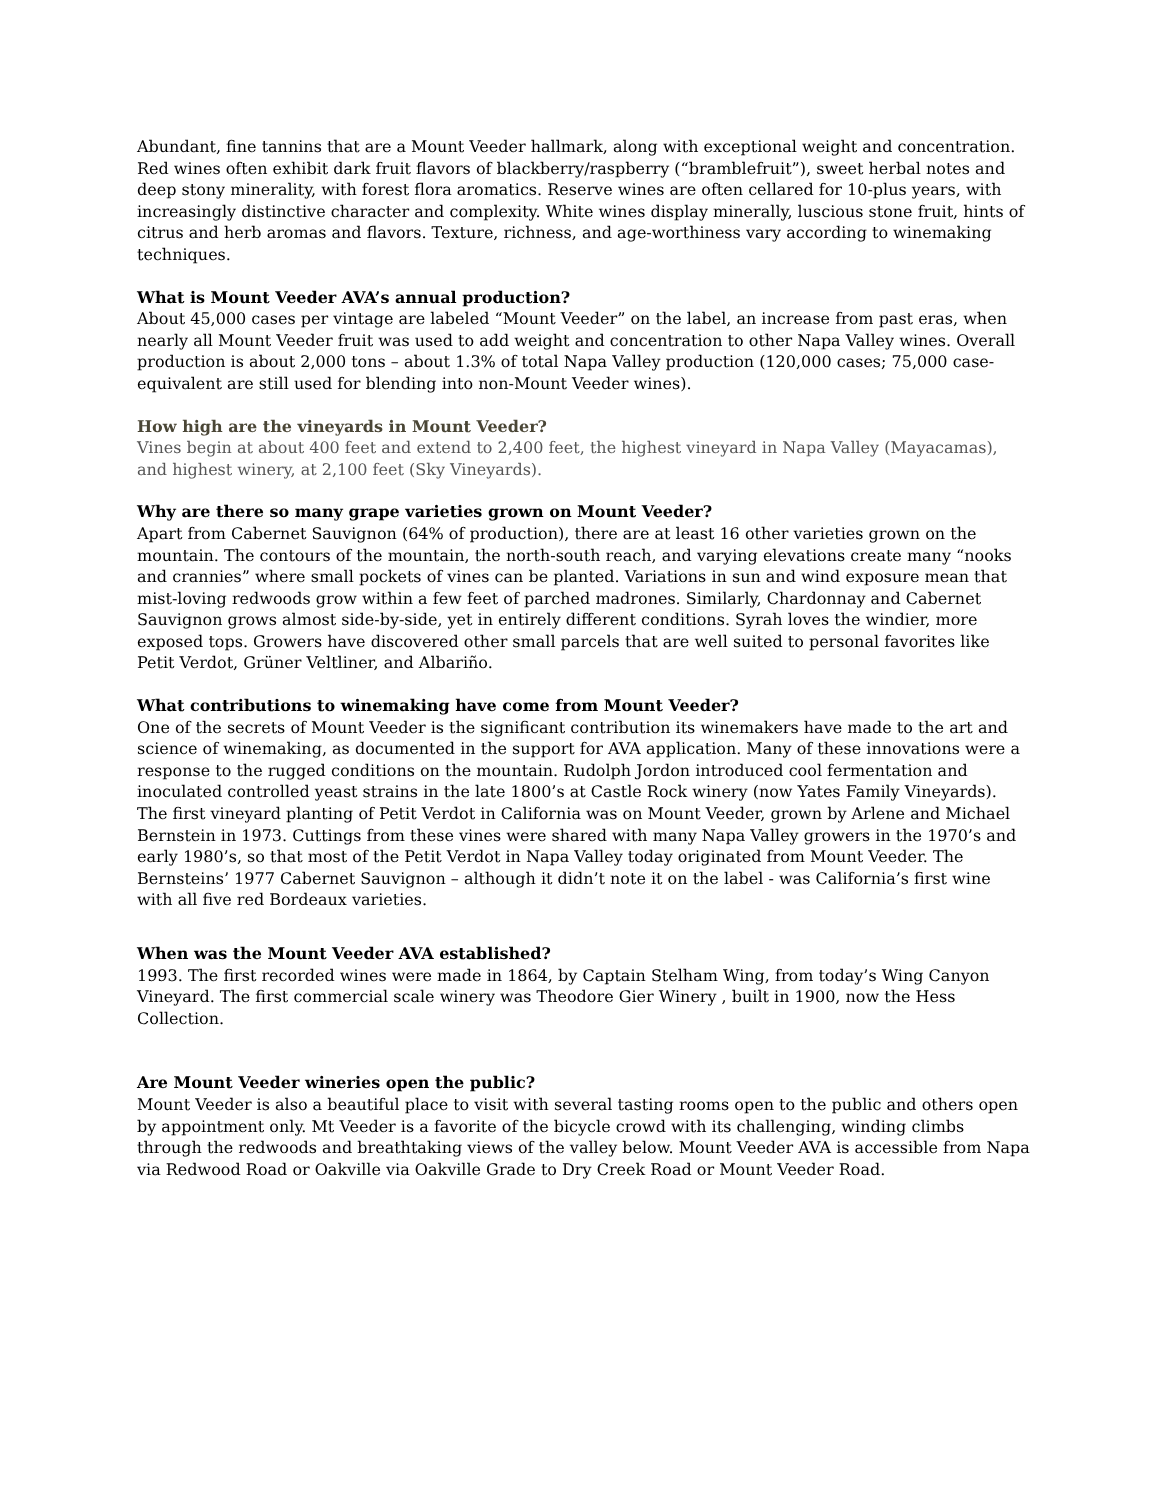Abundant, fine tannins that are a Mount Veeder hallmark, along with exceptional weight and concentration. Red wines often exhibit dark fruit flavors of blackberry/raspberry (“bramblefruit”), sweet herbal notes and deep stony minerality, with forest flora aromatics. Reserve wines are often cellared for 10-plus years, with increasingly distinctive character and complexity. White wines display minerally, luscious stone fruit, hints of citrus and herb aromas and flavors. Texture, richness, and age-worthiness vary according to winemaking techniques.
What is Mount Veeder AVA’s annual production?
About 45,000 cases per vintage are labeled “Mount Veeder” on the label, an increase from past eras, when nearly all Mount Veeder fruit was used to add weight and concentration to other Napa Valley wines. Overall production is about 2,000 tons – about 1.3% of total Napa Valley production (120,000 cases; 75,000 case-equivalent are still used for blending into non-Mount Veeder wines).
How high are the vineyards in Mount Veeder?
Vines begin at about 400 feet and extend to 2,400 feet, the highest vineyard in Napa Valley (Mayacamas), and highest winery, at 2,100 feet (Sky Vineyards).
Why are there so many grape varieties grown on Mount Veeder?
Apart from Cabernet Sauvignon (64% of production), there are at least 16 other varieties grown on the mountain. The contours of the mountain, the north-south reach, and varying elevations create many “nooks and crannies” where small pockets of vines can be planted. Variations in sun and wind exposure mean that mist-loving redwoods grow within a few feet of parched madrones. Similarly, Chardonnay and Cabernet Sauvignon grows almost side-by-side, yet in entirely different conditions. Syrah loves the windier, more exposed tops. Growers have discovered other small parcels that are well suited to personal favorites like Petit Verdot, Grüner Veltliner, and Albariño.
What contributions to winemaking have come from Mount Veeder?
One of the secrets of Mount Veeder is the significant contribution its winemakers have made to the art and science of winemaking, as documented in the support for AVA application. Many of these innovations were a response to the rugged conditions on the mountain. Rudolph Jordon introduced cool fermentation and inoculated controlled yeast strains in the late 1800’s at Castle Rock winery (now Yates Family Vineyards). The first vineyard planting of Petit Verdot in California was on Mount Veeder, grown by Arlene and Michael Bernstein in 1973. Cuttings from these vines were shared with many Napa Valley growers in the 1970’s and early 1980’s, so that most of the Petit Verdot in Napa Valley today originated from Mount Veeder. The Bernsteins’ 1977 Cabernet Sauvignon – although it didn’t note it on the label - was California’s first wine with all five red Bordeaux varieties.
When was the Mount Veeder AVA established?
1993. The first recorded wines were made in 1864, by Captain Stelham Wing, from today’s Wing Canyon Vineyard. The first commercial scale winery was Theodore Gier Winery , built in 1900, now the Hess Collection.
Are Mount Veeder wineries open the public?
Mount Veeder is also a beautiful place to visit with several tasting rooms open to the public and others open by appointment only. Mt Veeder is a favorite of the bicycle crowd with its challenging, winding climbs through the redwoods and breathtaking views of the valley below. Mount Veeder AVA is accessible from Napa via Redwood Road or Oakville via Oakville Grade to Dry Creek Road or Mount Veeder Road.